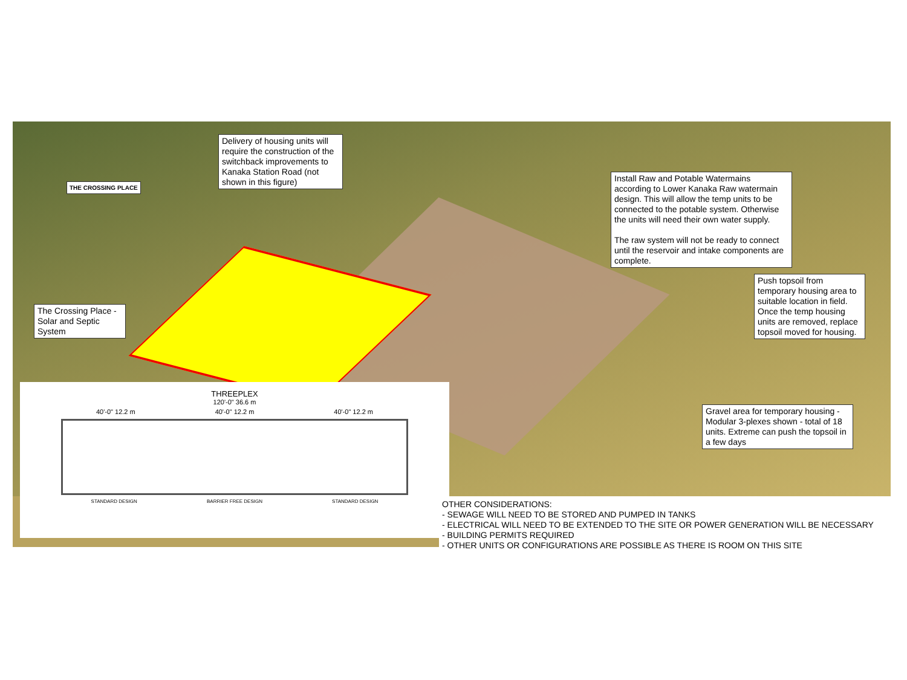THE CROSSING PLACE
Delivery of housing units will require the construction of the switchback improvements to Kanaka Station Road (not shown in this figure)
Install Raw and Potable Watermains according to Lower Kanaka Raw watermain design. This will allow the temp units to be connected to the potable system. Otherwise the units will need their own water supply.
The raw system will not be ready to connect until the reservoir and intake components are complete.
Push topsoil from temporary housing area to suitable location in field. Once the temp housing units are removed, replace topsoil moved for housing.
The Crossing Place - Solar and Septic System
Gravel area for temporary housing - Modular 3-plexes shown - total of 18 units. Extreme can push the topsoil in a few days
THREEPLEX
120'-0" 36.6 m
40'-0" 12.2 m 40'-0" 12.2 m 40'-0" 12.2 m
STANDARD DESIGN BARRIER FREE DESIGN STANDARD DESIGN
OTHER CONSIDERATIONS:
- SEWAGE WILL NEED TO BE STORED AND PUMPED IN TANKS
- ELECTRICAL WILL NEED TO BE EXTENDED TO THE SITE OR POWER GENERATION WILL BE NECESSARY
- BUILDING PERMITS REQUIRED
- OTHER UNITS OR CONFIGURATIONS ARE POSSIBLE AS THERE IS ROOM ON THIS SITE